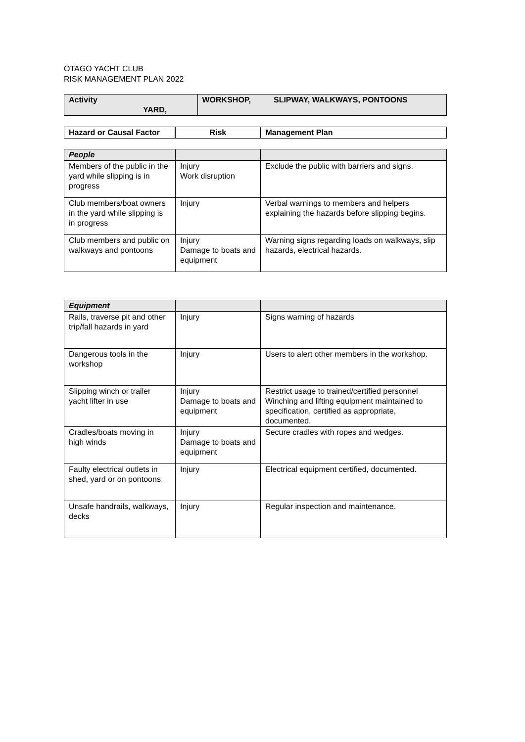OTAGO YACHT CLUB
RISK MANAGEMENT PLAN 2022
| Activity YARD, | WORKSHOP, | SLIPWAY, WALKWAYS, PONTOONS |
Hazard or Causal Factor
Risk Management Plan
| People | | |
| Members of the public in the yard while slipping is in progress | Injury Work disruption | Exclude the public with barriers and signs. |
| Club members/boat owners in the yard while slipping is in progress | Injury | Verbal warnings to members and helpers explaining the hazards before slipping begins. |
| Club members and public on walkways and pontoons | Injury Damage to boats and equipment | Warning signs regarding loads on walkways, slip hazards, electrical hazards. |
| Equipment | | |
| Rails, traverse pit and other trip/fall hazards in yard | Injury | Signs warning of hazards |
| Dangerous tools in the workshop | Injury | Users to alert other members in the workshop. |
| Slipping winch or trailer yacht lifter in use | Injury Damage to boats and equipment | Restrict usage to trained/certified personnel Winching and lifting equipment maintained to specification, certified as appropriate, documented. |
| Cradles/boats moving in high winds | Injury Damage to boats and equipment | Secure cradles with ropes and wedges. |
| Faulty electrical outlets in shed, yard or on pontoons | Injury | Electrical equipment certified, documented. |
| Unsafe handrails, walkways, decks | Injury | Regular inspection and maintenance. |